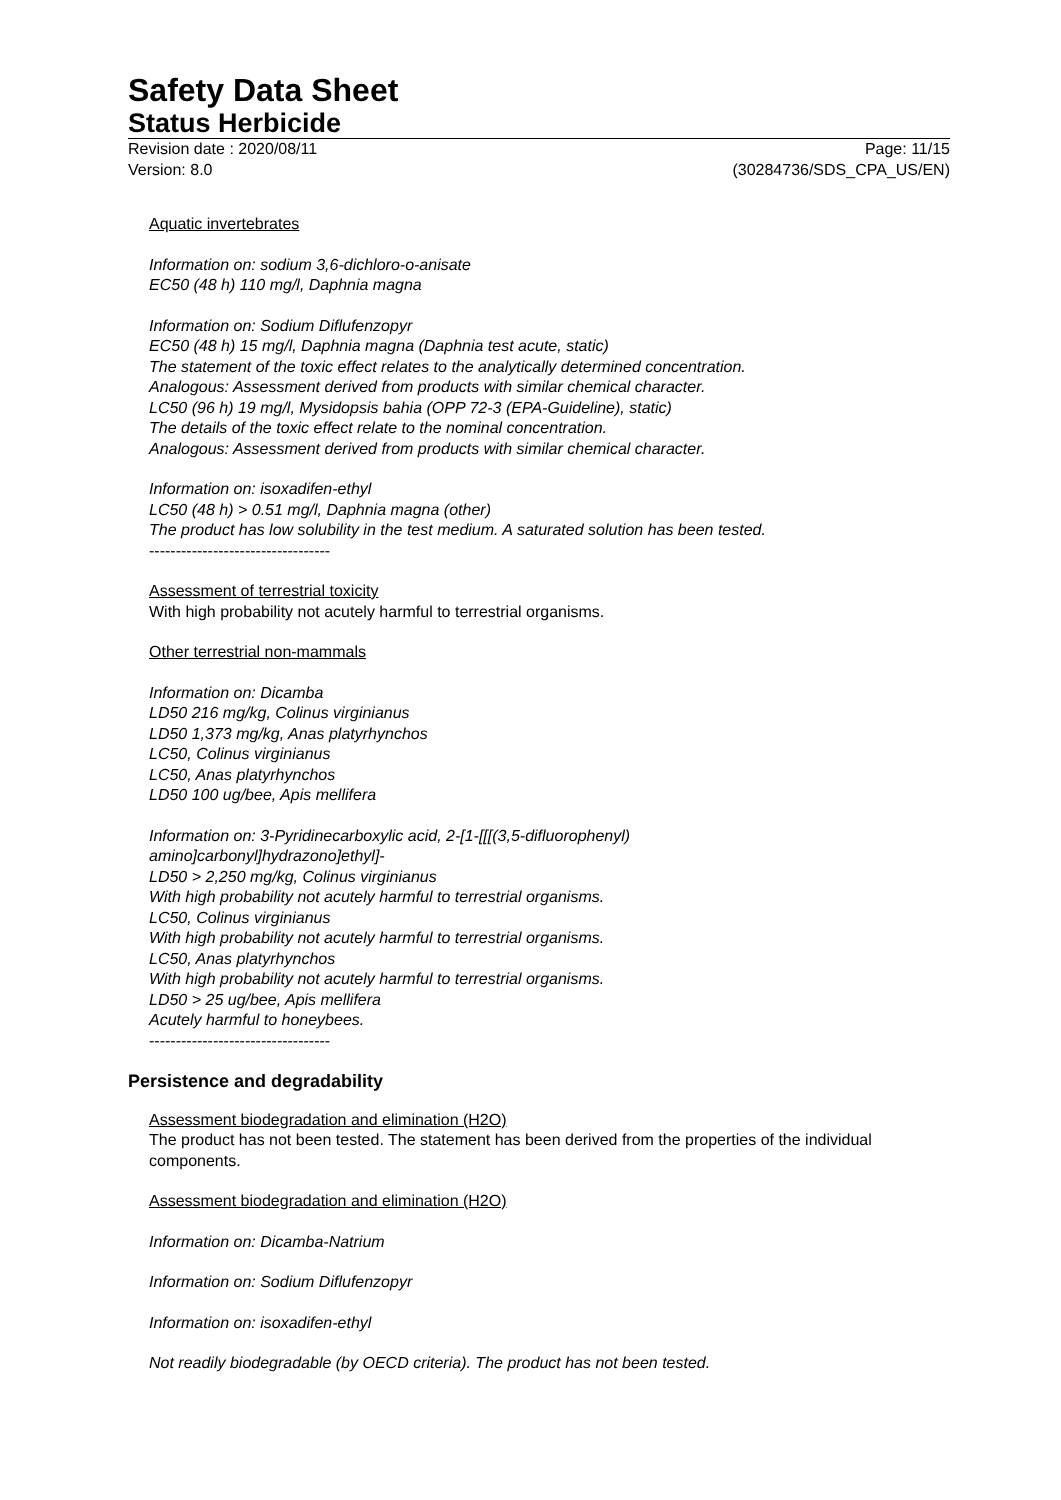Safety Data Sheet
Status Herbicide
Revision date : 2020/08/11
Version: 8.0
Page: 11/15
(30284736/SDS_CPA_US/EN)
Aquatic invertebrates
Information on: sodium 3,6-dichloro-o-anisate
EC50 (48 h) 110 mg/l, Daphnia magna
Information on: Sodium Diflufenzopyr
EC50 (48 h) 15 mg/l, Daphnia magna (Daphnia test acute, static)
The statement of the toxic effect relates to the analytically determined concentration.
Analogous: Assessment derived from products with similar chemical character.
LC50 (96 h) 19 mg/l, Mysidopsis bahia (OPP 72-3 (EPA-Guideline), static)
The details of the toxic effect relate to the nominal concentration.
Analogous: Assessment derived from products with similar chemical character.
Information on: isoxadifen-ethyl
LC50 (48 h) > 0.51 mg/l, Daphnia magna (other)
The product has low solubility in the test medium. A saturated solution has been tested.
----------------------------------
Assessment of terrestrial toxicity
With high probability not acutely harmful to terrestrial organisms.
Other terrestrial non-mammals
Information on: Dicamba
LD50 216 mg/kg, Colinus virginianus
LD50 1,373 mg/kg, Anas platyrhynchos
LC50, Colinus virginianus
LC50, Anas platyrhynchos
LD50 100 ug/bee, Apis mellifera
Information on: 3-Pyridinecarboxylic acid, 2-[1-[[[(3,5-difluorophenyl)
amino]carbonyl]hydrazono]ethyl]-
LD50 > 2,250 mg/kg, Colinus virginianus
With high probability not acutely harmful to terrestrial organisms.
LC50, Colinus virginianus
With high probability not acutely harmful to terrestrial organisms.
LC50, Anas platyrhynchos
With high probability not acutely harmful to terrestrial organisms.
LD50 > 25 ug/bee, Apis mellifera
Acutely harmful to honeybees.
----------------------------------
Persistence and degradability
Assessment biodegradation and elimination (H2O)
The product has not been tested. The statement has been derived from the properties of the individual components.
Assessment biodegradation and elimination (H2O)
Information on: Dicamba-Natrium
Information on: Sodium Diflufenzopyr
Information on: isoxadifen-ethyl
Not readily biodegradable (by OECD criteria). The product has not been tested.